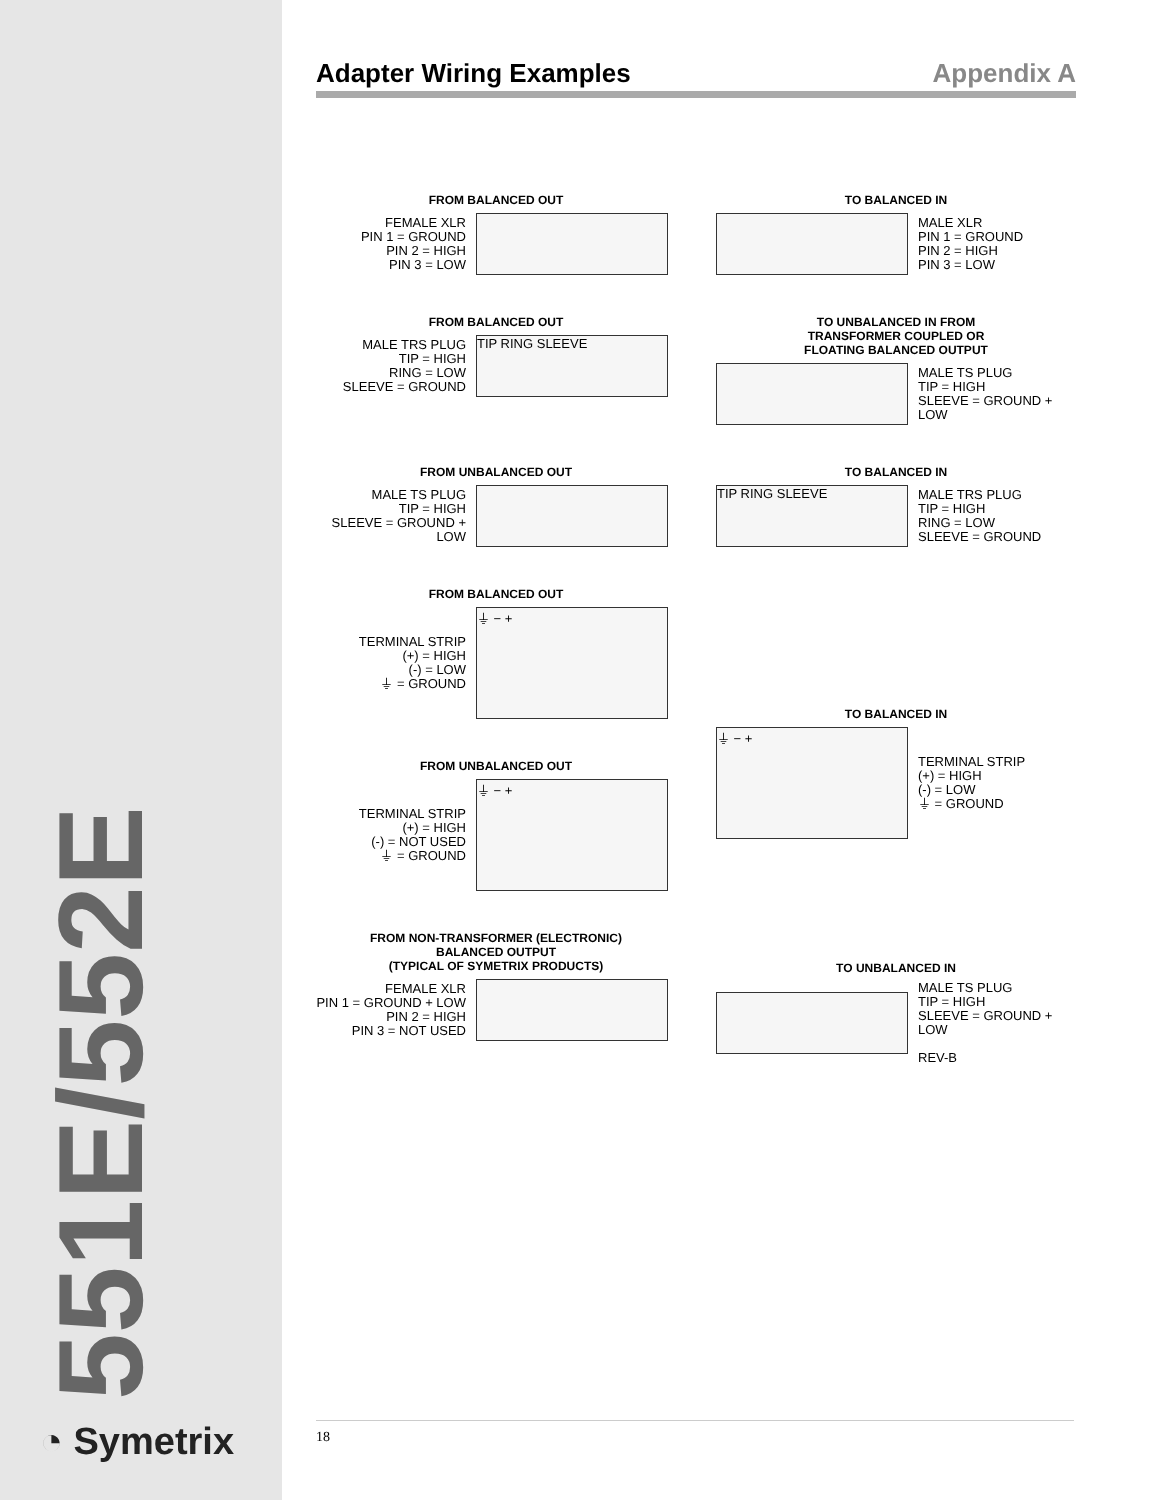551E/552E
◔ Symetrix
Adapter Wiring Examples Appendix A
FROM BALANCED OUT
FEMALE XLR
PIN 1 = GROUND
PIN 2 = HIGH
PIN 3 = LOW
TO BALANCED IN
MALE XLR
PIN 1 = GROUND
PIN 2 = HIGH
PIN 3 = LOW
FROM BALANCED OUT
MALE TRS PLUG
TIP = HIGH
RING = LOW
SLEEVE = GROUND
TIP RING SLEEVE
TO UNBALANCED IN FROM
TRANSFORMER COUPLED OR
FLOATING BALANCED OUTPUT
MALE TS PLUG
TIP = HIGH
SLEEVE = GROUND +
LOW
FROM UNBALANCED OUT
MALE TS PLUG
TIP = HIGH
SLEEVE = GROUND +
LOW
TO BALANCED IN
TIP RING SLEEVE
MALE TRS PLUG
TIP = HIGH
RING = LOW
SLEEVE = GROUND
FROM BALANCED OUT
TERMINAL STRIP
(+) = HIGH
(-) = LOW
⏚ = GROUND
⏚ − +
FROM UNBALANCED OUT
TERMINAL STRIP
(+) = HIGH
(-) = NOT USED
⏚ = GROUND
⏚ − +
TO BALANCED IN
⏚ − +
TERMINAL STRIP
(+) = HIGH
(-) = LOW
⏚ = GROUND
FROM NON-TRANSFORMER (ELECTRONIC)
BALANCED OUTPUT
(TYPICAL OF SYMETRIX PRODUCTS)
FEMALE XLR
PIN 1 = GROUND + LOW
PIN 2 = HIGH
PIN 3 = NOT USED
TO UNBALANCED IN
MALE TS PLUG
TIP = HIGH
SLEEVE = GROUND +
LOW
REV-B
18